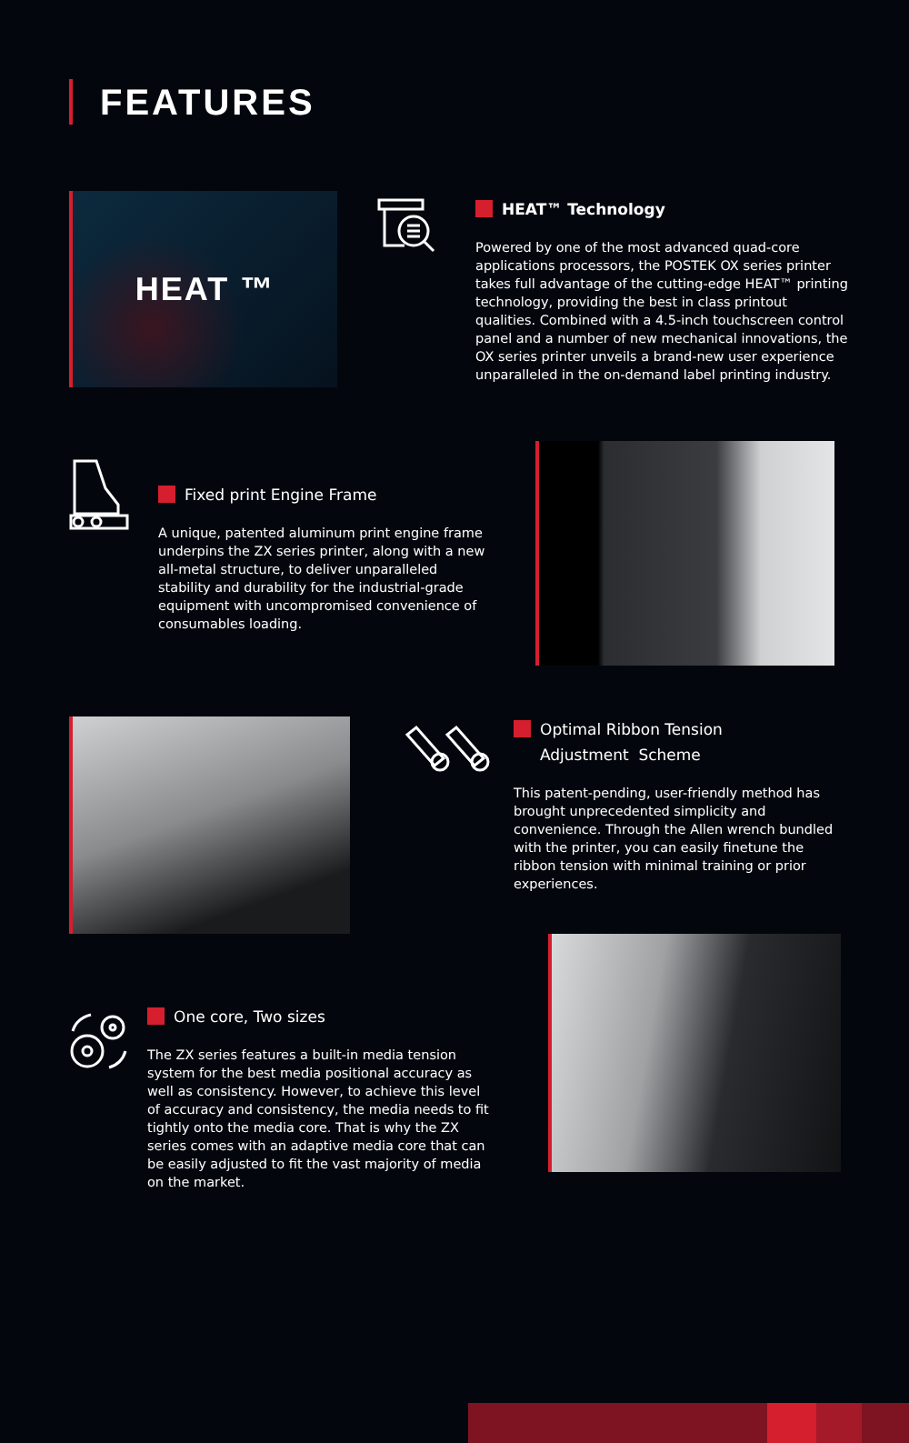FEATURES
HEAT ™
HEAT™ Technology
Powered by one of the most advanced quad-core applications processors, the POSTEK OX series printer takes full advantage of the cutting-edge HEAT™ printing technology, providing the best in class printout qualities. Combined with a 4.5-inch touchscreen control panel and a number of new mechanical innovations, the OX series printer unveils a brand-new user experience unparalleled in the on-demand label printing industry.
Fixed print Engine Frame
A unique, patented aluminum print engine frame underpins the ZX series printer, along with a new all-metal structure, to deliver unparalleled stability and durability for the industrial-grade equipment with uncompromised convenience of consumables loading.
Optimal Ribbon Tension
Adjustment Scheme
This patent-pending, user-friendly method has brought unprecedented simplicity and convenience. Through the Allen wrench bundled with the printer, you can easily finetune the ribbon tension with minimal training or prior experiences.
One core, Two sizes
The ZX series features a built-in media tension system for the best media positional accuracy as well as consistency. However, to achieve this level of accuracy and consistency, the media needs to fit tightly onto the media core. That is why the ZX series comes with an adaptive media core that can be easily adjusted to fit the vast majority of media on the market.